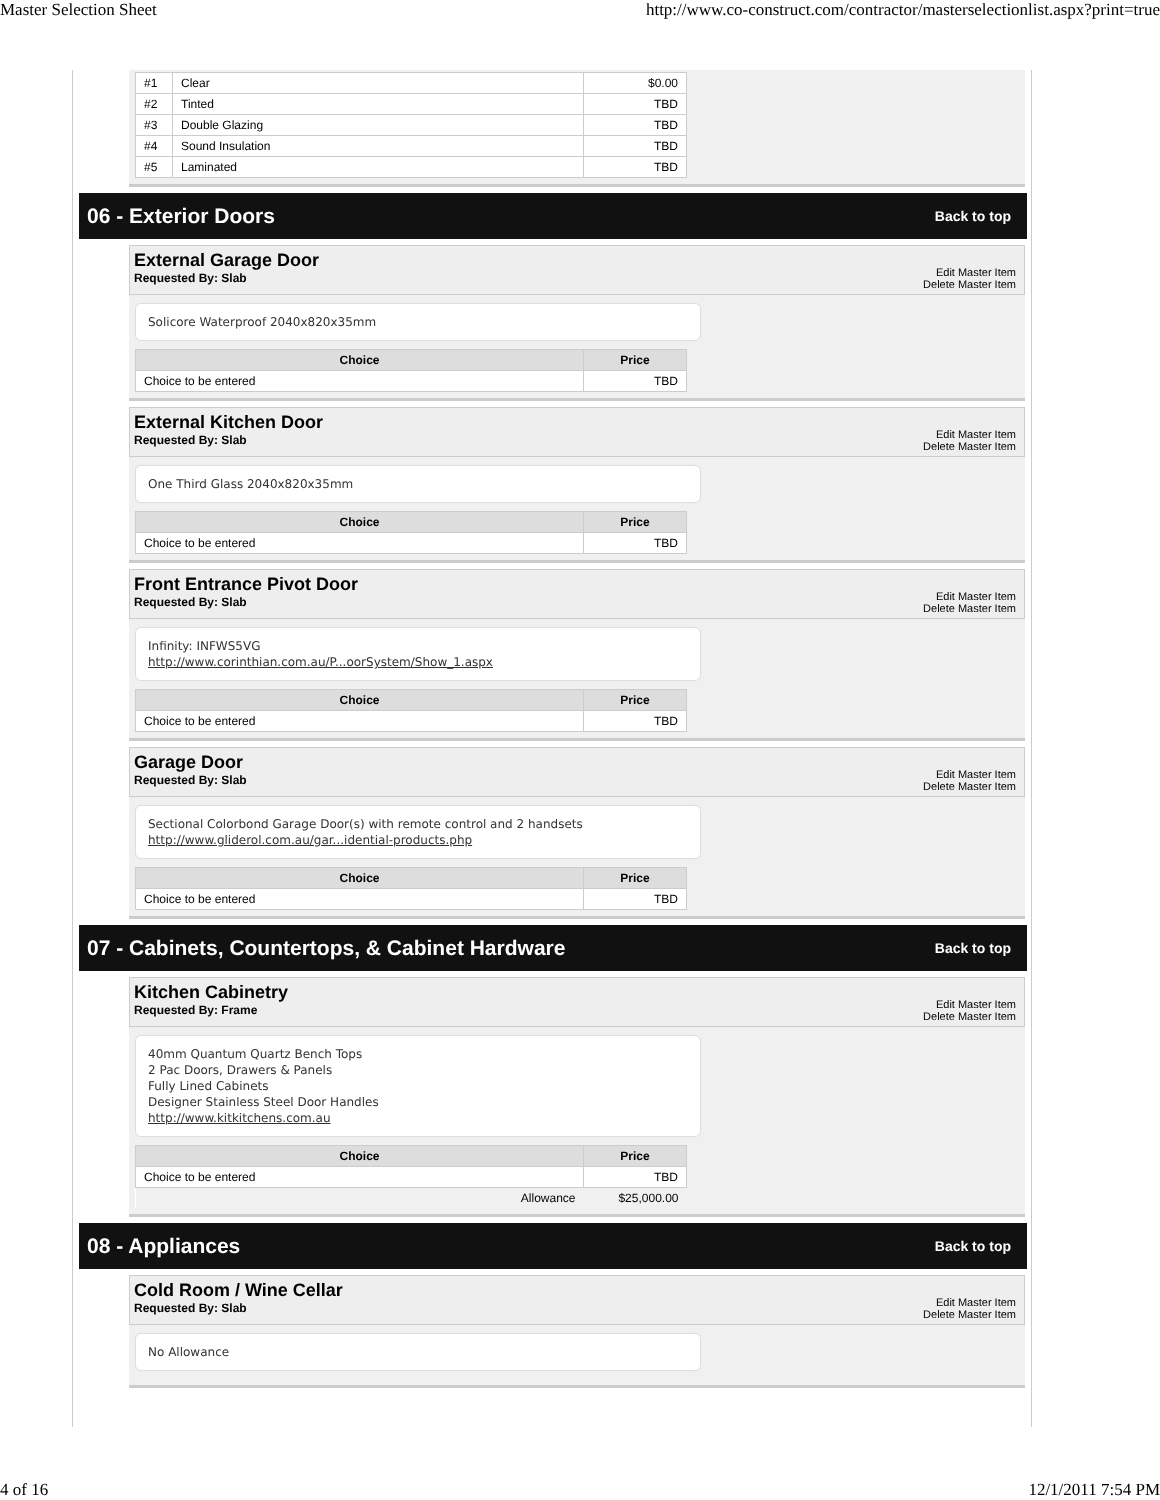Master Selection Sheet http://www.co-construct.com/contractor/masterselectionlist.aspx?print=true
| #1 | Clear | $0.00 |
| #2 | Tinted | TBD |
| #3 | Double Glazing | TBD |
| #4 | Sound Insulation | TBD |
| #5 | Laminated | TBD |
06 - Exterior Doors Back to top
External Garage Door
Requested By: Slab
Edit Master Item
Delete Master Item
Solicore Waterproof 2040x820x35mm
| Choice | Price |
| --- | --- |
| Choice to be entered | TBD |
External Kitchen Door
Requested By: Slab
Edit Master Item
Delete Master Item
One Third Glass 2040x820x35mm
| Choice | Price |
| --- | --- |
| Choice to be entered | TBD |
Front Entrance Pivot Door
Requested By: Slab
Edit Master Item
Delete Master Item
Infinity: INFWS5VG
http://www.corinthian.com.au/P...oorSystem/Show_1.aspx
| Choice | Price |
| --- | --- |
| Choice to be entered | TBD |
Garage Door
Requested By: Slab
Edit Master Item
Delete Master Item
Sectional Colorbond Garage Door(s) with remote control and 2 handsets
http://www.gliderol.com.au/gar...idential-products.php
| Choice | Price |
| --- | --- |
| Choice to be entered | TBD |
07 - Cabinets, Countertops, & Cabinet Hardware Back to top
Kitchen Cabinetry
Requested By: Frame
Edit Master Item
Delete Master Item
40mm Quantum Quartz Bench Tops
2 Pac Doors, Drawers & Panels
Fully Lined Cabinets
Designer Stainless Steel Door Handles
http://www.kitkitchens.com.au
| Choice | Price |
| --- | --- |
| Choice to be entered | TBD |
| Allowance | $25,000.00 |
08 - Appliances Back to top
Cold Room / Wine Cellar
Requested By: Slab
Edit Master Item
Delete Master Item
No Allowance
4 of 16 12/1/2011 7:54 PM